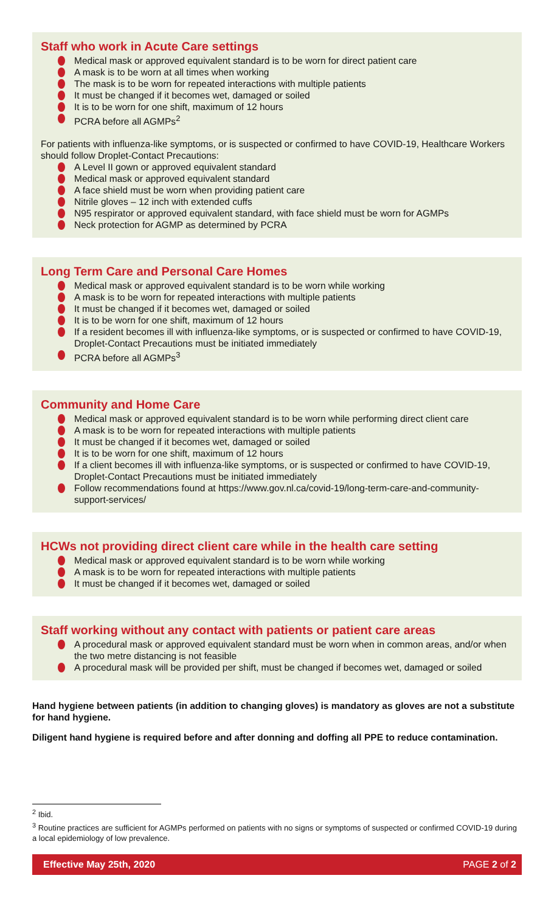Staff who work in Acute Care settings
Medical mask or approved equivalent standard is to be worn for direct patient care
A mask is to be worn at all times when working
The mask is to be worn for repeated interactions with multiple patients
It must be changed if it becomes wet, damaged or soiled
It is to be worn for one shift, maximum of 12 hours
PCRA before all AGMPs<sup>2</sup>
For patients with influenza-like symptoms, or is suspected or confirmed to have COVID-19, Healthcare Workers should follow Droplet-Contact Precautions:
A Level II gown or approved equivalent standard
Medical mask or approved equivalent standard
A face shield must be worn when providing patient care
Nitrile gloves – 12 inch with extended cuffs
N95 respirator or approved equivalent standard, with face shield must be worn for AGMPs
Neck protection for AGMP as determined by PCRA
Long Term Care and Personal Care Homes
Medical mask or approved equivalent standard is to be worn while working
A mask is to be worn for repeated interactions with multiple patients
It must be changed if it becomes wet, damaged or soiled
It is to be worn for one shift, maximum of 12 hours
If a resident becomes ill with influenza-like symptoms, or is suspected or confirmed to have COVID-19, Droplet-Contact Precautions must be initiated immediately
PCRA before all AGMPs<sup>3</sup>
Community and Home Care
Medical mask or approved equivalent standard is to be worn while performing direct client care
A mask is to be worn for repeated interactions with multiple patients
It must be changed if it becomes wet, damaged or soiled
It is to be worn for one shift, maximum of 12 hours
If a client becomes ill with influenza-like symptoms, or is suspected or confirmed to have COVID-19, Droplet-Contact Precautions must be initiated immediately
Follow recommendations found at https://www.gov.nl.ca/covid-19/long-term-care-and-community-support-services/
HCWs not providing direct client care while in the health care setting
Medical mask or approved equivalent standard is to be worn while working
A mask is to be worn for repeated interactions with multiple patients
It must be changed if it becomes wet, damaged or soiled
Staff working without any contact with patients or patient care areas
A procedural mask or approved equivalent standard must be worn when in common areas, and/or when the two metre distancing is not feasible
A procedural mask will be provided per shift, must be changed if becomes wet, damaged or soiled
Hand hygiene between patients (in addition to changing gloves) is mandatory as gloves are not a substitute for hand hygiene.
Diligent hand hygiene is required before and after donning and doffing all PPE to reduce contamination.
<sup>2</sup> Ibid.
<sup>3</sup> Routine practices are sufficient for AGMPs performed on patients with no signs or symptoms of suspected or confirmed COVID-19 during a local epidemiology of low prevalence.
Effective May 25th, 2020 PAGE 2 of 2